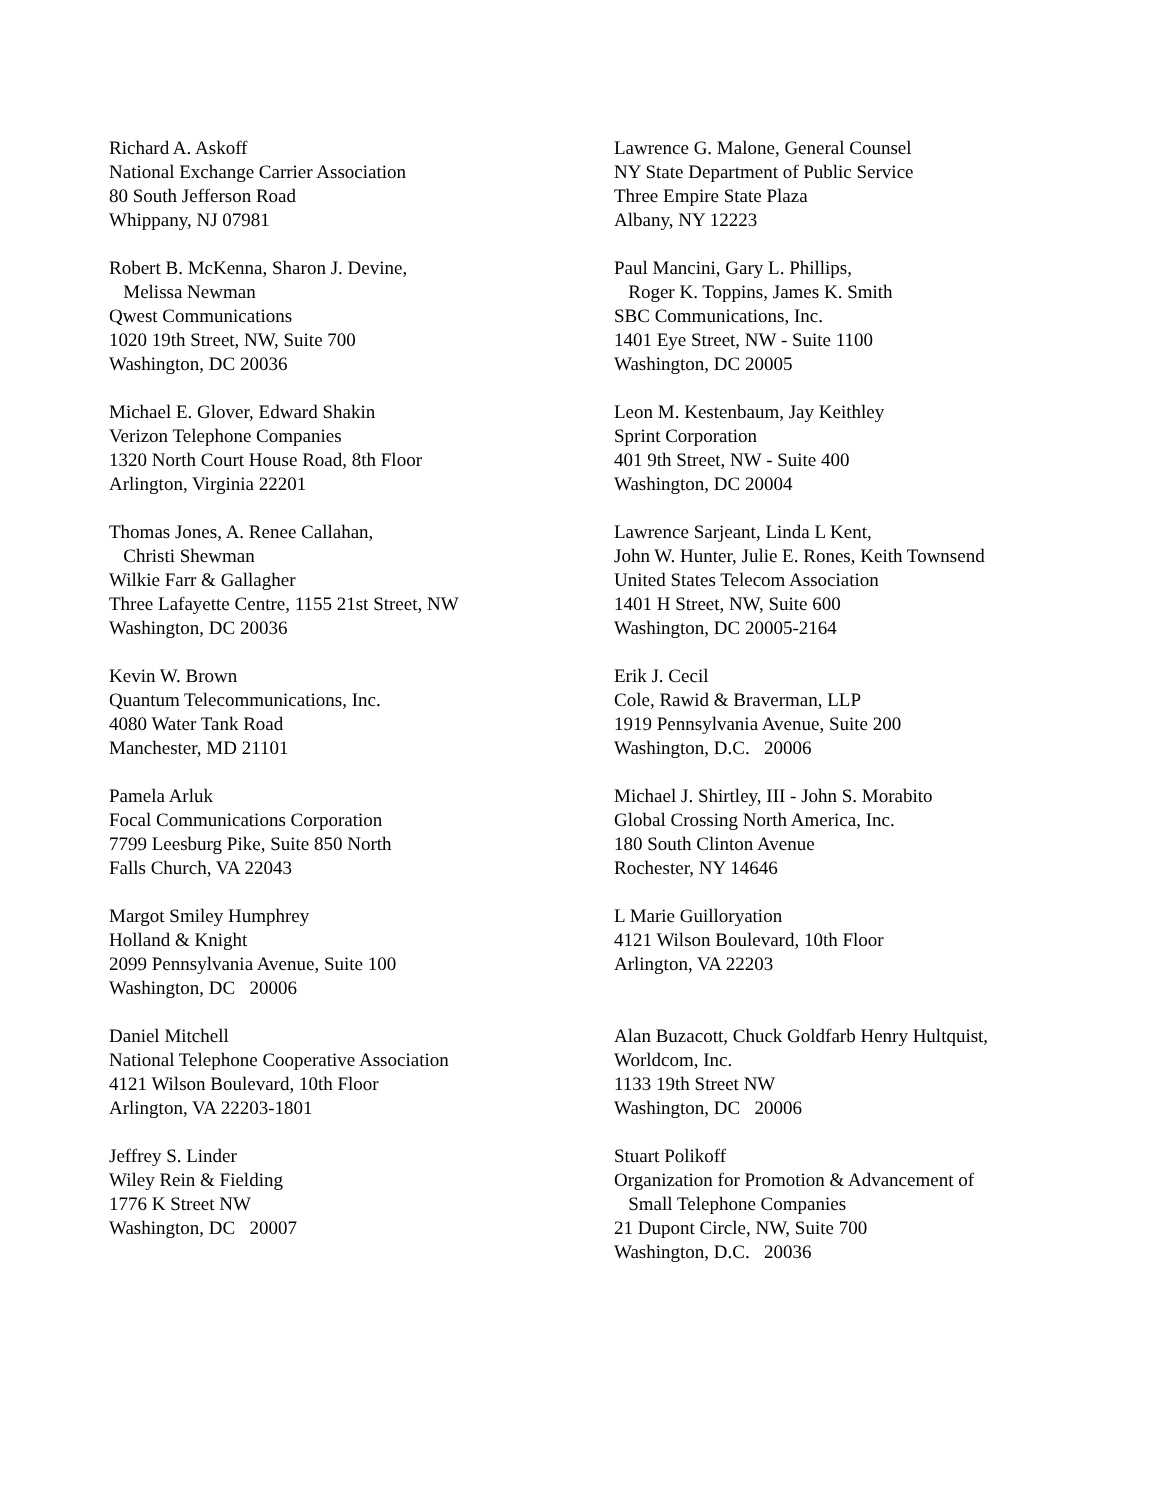Richard A. Askoff National Exchange Carrier Association 80 South Jefferson Road Whippany, NJ 07981
Robert B. McKenna, Sharon J. Devine, Melissa Newman Qwest Communications 1020 19th Street, NW, Suite 700 Washington, DC 20036
Michael E. Glover, Edward Shakin Verizon Telephone Companies 1320 North Court House Road, 8th Floor Arlington, Virginia 22201
Thomas Jones, A. Renee Callahan, Christi Shewman Wilkie Farr & Gallagher Three Lafayette Centre, 1155 21st Street, NW Washington, DC 20036
Kevin W. Brown Quantum Telecommunications, Inc. 4080 Water Tank Road Manchester, MD 21101
Pamela Arluk Focal Communications Corporation 7799 Leesburg Pike, Suite 850 North Falls Church, VA 22043
Margot Smiley Humphrey Holland & Knight 2099 Pennsylvania Avenue, Suite 100 Washington, DC 20006
Daniel Mitchell National Telephone Cooperative Association 4121 Wilson Boulevard, 10th Floor Arlington, VA 22203-1801
Jeffrey S. Linder Wiley Rein & Fielding 1776 K Street NW Washington, DC 20007
Lawrence G. Malone, General Counsel NY State Department of Public Service Three Empire State Plaza Albany, NY 12223
Paul Mancini, Gary L. Phillips, Roger K. Toppins, James K. Smith SBC Communications, Inc. 1401 Eye Street, NW - Suite 1100 Washington, DC 20005
Leon M. Kestenbaum, Jay Keithley Sprint Corporation 401 9th Street, NW - Suite 400 Washington, DC 20004
Lawrence Sarjeant, Linda L Kent, John W. Hunter, Julie E. Rones, Keith Townsend United States Telecom Association 1401 H Street, NW, Suite 600 Washington, DC 20005-2164
Erik J. Cecil Cole, Rawid & Braverman, LLP 1919 Pennsylvania Avenue, Suite 200 Washington, D.C. 20006
Michael J. Shirtley, III - John S. Morabito Global Crossing North America, Inc. 180 South Clinton Avenue Rochester, NY 14646
L Marie Guilloryation 4121 Wilson Boulevard, 10th Floor Arlington, VA 22203
Alan Buzacott, Chuck Goldfarb Henry Hultquist, Worldcom, Inc. 1133 19th Street NW Washington, DC 20006
Stuart Polikoff Organization for Promotion & Advancement of Small Telephone Companies 21 Dupont Circle, NW, Suite 700 Washington, D.C. 20036